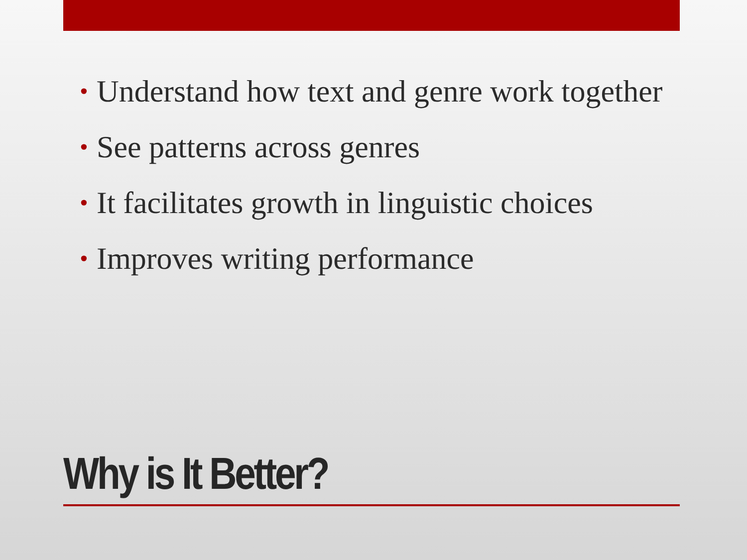• Understand how text and genre work together
• See patterns across genres
• It facilitates growth in linguistic choices
• Improves writing performance
Why is It Better?